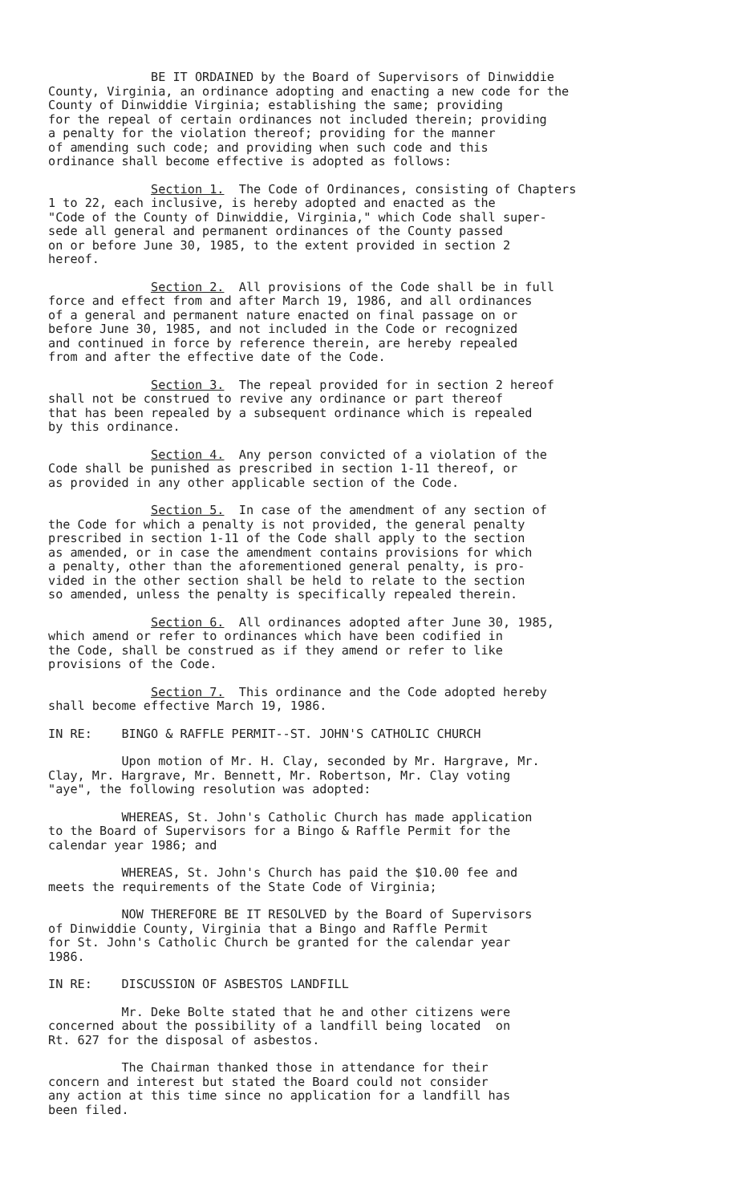BE IT ORDAINED by the Board of Supervisors of Dinwiddie County, Virginia, an ordinance adopting and enacting a new code for the County of Dinwiddie Virginia; establishing the same; providing for the repeal of certain ordinances not included therein; providing a penalty for the violation thereof; providing for the manner of amending such code; and providing when such code and this ordinance shall become effective is adopted as follows:
Section 1. The Code of Ordinances, consisting of Chapters 1 to 22, each inclusive, is hereby adopted and enacted as the "Code of the County of Dinwiddie, Virginia," which Code shall super- sede all general and permanent ordinances of the County passed on or before June 30, 1985, to the extent provided in section 2 hereof.
Section 2. All provisions of the Code shall be in full force and effect from and after March 19, 1986, and all ordinances of a general and permanent nature enacted on final passage on or before June 30, 1985, and not included in the Code or recognized and continued in force by reference therein, are hereby repealed from and after the effective date of the Code.
Section 3. The repeal provided for in section 2 hereof shall not be construed to revive any ordinance or part thereof that has been repealed by a subsequent ordinance which is repealed by this ordinance.
Section 4. Any person convicted of a violation of the Code shall be punished as prescribed in section 1-11 thereof, or as provided in any other applicable section of the Code.
Section 5. In case of the amendment of any section of the Code for which a penalty is not provided, the general penalty prescribed in section 1-11 of the Code shall apply to the section as amended, or in case the amendment contains provisions for which a penalty, other than the aforementioned general penalty, is pro- vided in the other section shall be held to relate to the section so amended, unless the penalty is specifically repealed therein.
Section 6. All ordinances adopted after June 30, 1985, which amend or refer to ordinances which have been codified in the Code, shall be construed as if they amend or refer to like provisions of the Code.
Section 7. This ordinance and the Code adopted hereby shall become effective March 19, 1986.
IN RE: BINGO & RAFFLE PERMIT--ST. JOHN'S CATHOLIC CHURCH
Upon motion of Mr. H. Clay, seconded by Mr. Hargrave, Mr. Clay, Mr. Hargrave, Mr. Bennett, Mr. Robertson, Mr. Clay voting "aye", the following resolution was adopted:
WHEREAS, St. John's Catholic Church has made application to the Board of Supervisors for a Bingo & Raffle Permit for the calendar year 1986; and
WHEREAS, St. John's Church has paid the $10.00 fee and meets the requirements of the State Code of Virginia;
NOW THEREFORE BE IT RESOLVED by the Board of Supervisors of Dinwiddie County, Virginia that a Bingo and Raffle Permit for St. John's Catholic Church be granted for the calendar year 1986.
IN RE: DISCUSSION OF ASBESTOS LANDFILL
Mr. Deke Bolte stated that he and other citizens were concerned about the possibility of a landfill being located on Rt. 627 for the disposal of asbestos.
The Chairman thanked those in attendance for their concern and interest but stated the Board could not consider any action at this time since no application for a landfill has been filed.